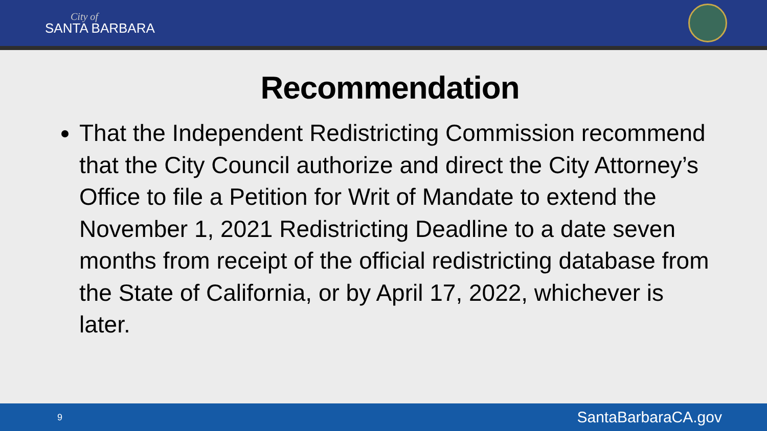City of
SANTA BARBARA
Recommendation
That the Independent Redistricting Commission recommend that the City Council authorize and direct the City Attorney’s Office to file a Petition for Writ of Mandate to extend the November 1, 2021 Redistricting Deadline to a date seven months from receipt of the official redistricting database from the State of California, or by April 17, 2022, whichever is later.
9 SantaBarbaraCA.gov